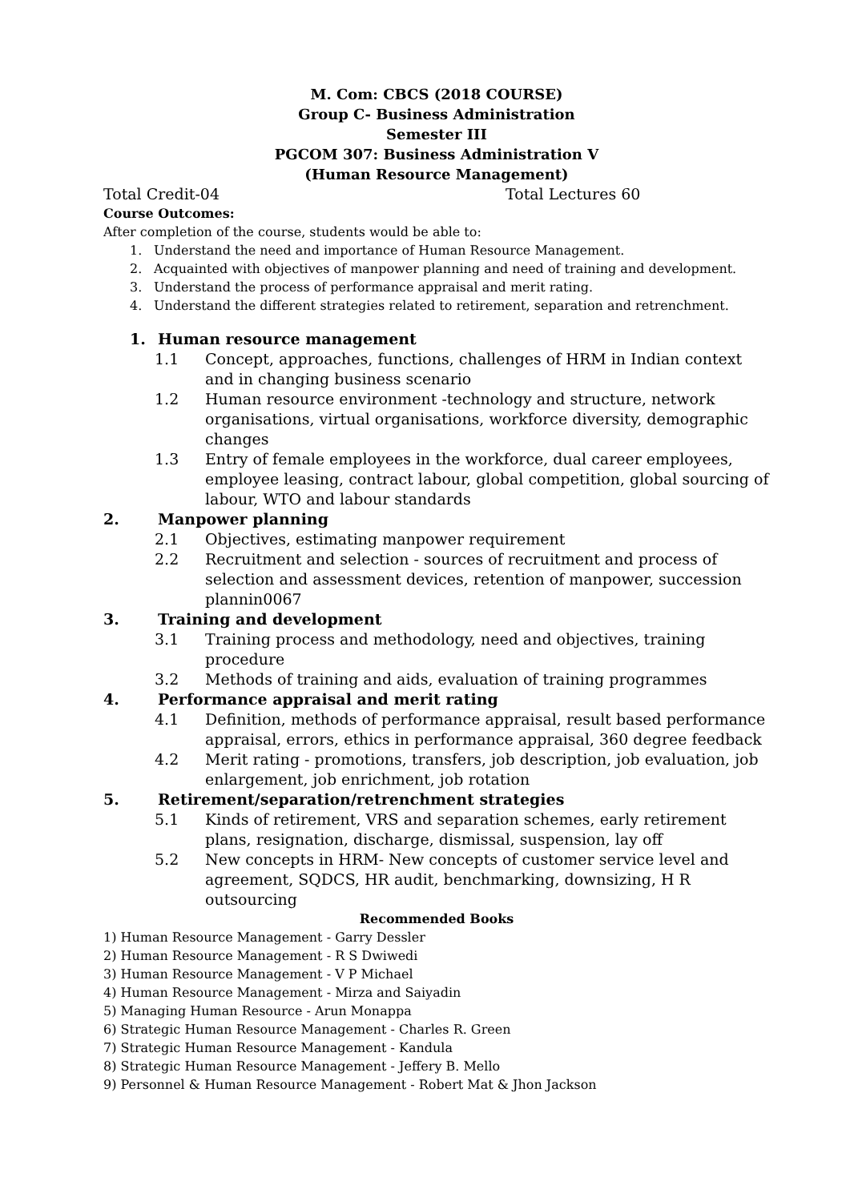M. Com: CBCS (2018 COURSE)
Group C- Business Administration
Semester III
PGCOM 307: Business Administration V
(Human Resource Management)
Total Credit-04 Total Lectures 60
Course Outcomes:
After completion of the course, students would be able to:
1. Understand the need and importance of Human Resource Management.
2. Acquainted with objectives of manpower planning and need of training and development.
3. Understand the process of performance appraisal and merit rating.
4. Understand the different strategies related to retirement, separation and retrenchment.
1. Human resource management
1.1 Concept, approaches, functions, challenges of HRM in Indian context and in changing business scenario
1.2 Human resource environment -technology and structure, network organisations, virtual organisations, workforce diversity, demographic changes
1.3 Entry of female employees in the workforce, dual career employees, employee leasing, contract labour, global competition, global sourcing of labour, WTO and labour standards
2. Manpower planning
2.1 Objectives, estimating manpower requirement
2.2 Recruitment and selection - sources of recruitment and process of selection and assessment devices, retention of manpower, succession plannin0067
3. Training and development
3.1 Training process and methodology, need and objectives, training procedure
3.2 Methods of training and aids, evaluation of training programmes
4. Performance appraisal and merit rating
4.1 Definition, methods of performance appraisal, result based performance appraisal, errors, ethics in performance appraisal, 360 degree feedback
4.2 Merit rating - promotions, transfers, job description, job evaluation, job enlargement, job enrichment, job rotation
5. Retirement/separation/retrenchment strategies
5.1 Kinds of retirement, VRS and separation schemes, early retirement plans, resignation, discharge, dismissal, suspension, lay off
5.2 New concepts in HRM- New concepts of customer service level and agreement, SQDCS, HR audit, benchmarking, downsizing, H R outsourcing
Recommended Books
1) Human Resource Management - Garry Dessler
2) Human Resource Management - R S Dwiwedi
3) Human Resource Management - V P Michael
4) Human Resource Management - Mirza and Saiyadin
5) Managing Human Resource - Arun Monappa
6) Strategic Human Resource Management - Charles R. Green
7) Strategic Human Resource Management - Kandula
8) Strategic Human Resource Management - Jeffery B. Mello
9) Personnel & Human Resource Management - Robert Mat & Jhon Jackson